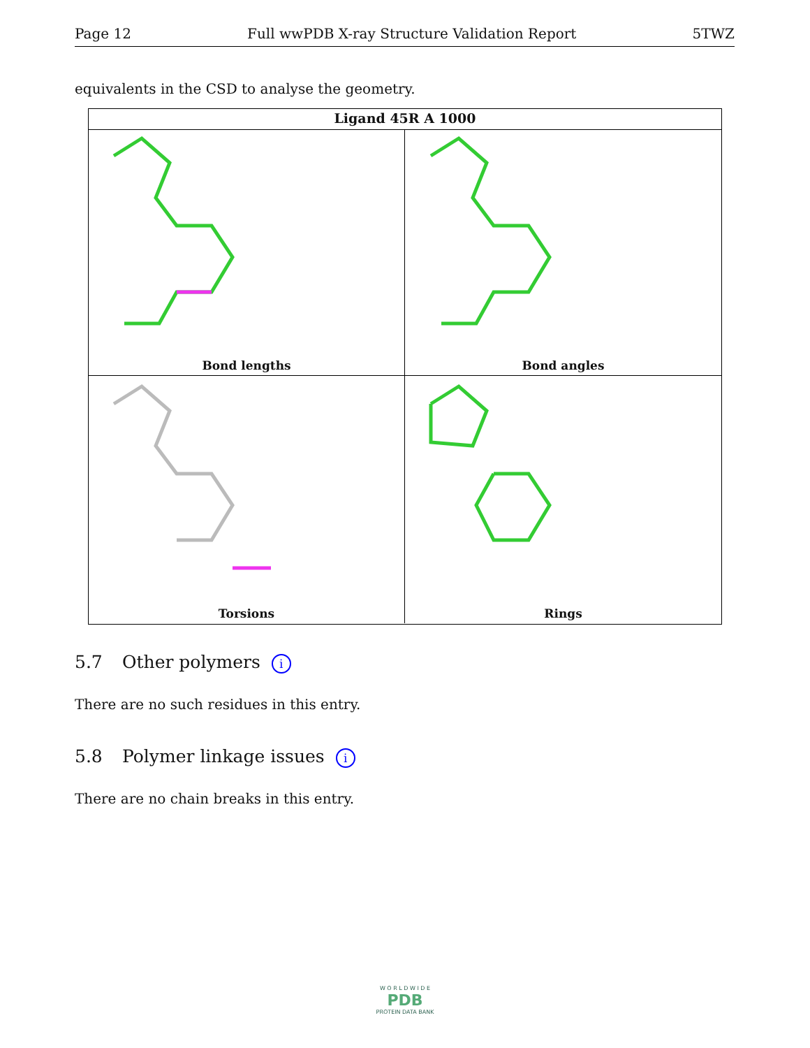Page 12 Full wwPDB X-ray Structure Validation Report 5TWZ
equivalents in the CSD to analyse the geometry.
Ligand 45R A 1000
Bond lengths
Bond angles
Torsions
Rings
5.7 Other polymers i
There are no such residues in this entry.
5.8 Polymer linkage issues i
There are no chain breaks in this entry.
W O R L D W I D E
PDB
PROTEIN DATA BANK